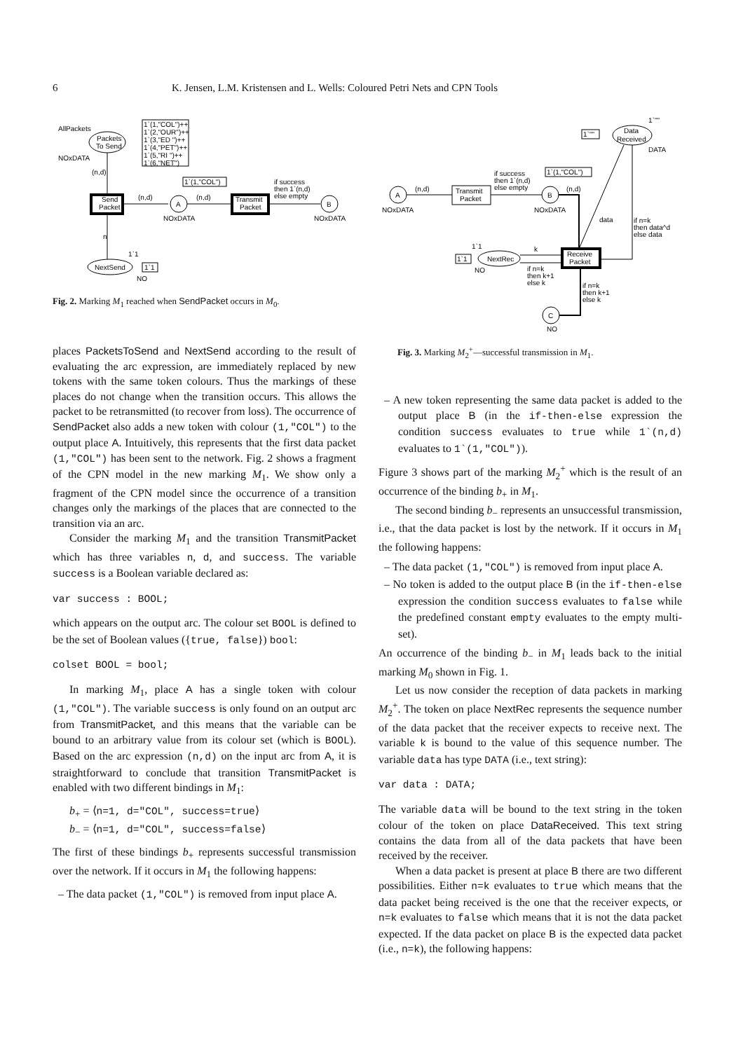6 K. Jensen, L.M. Kristensen and L. Wells: Coloured Petri Nets and CPN Tools
AllPackets
Packets
To Send
NOxDATA
1`(1,"COL")++
1`(2,"OUR")++
1`(3,"ED ")++
1`(4,"PET")++
1`(5,"RI ")++
1`(6,"NET")
Send
Packet
(n,d)
(n,d)
A
NOxDATA
1`(1,"COL")
(n,d)
Transmit
Packet
if success
then 1`(n,d)
else empty
B
NOxDATA
n
NextSend
1`1
1`1
NO
Fig. 2. Marking M<sub>1</sub> reached when SendPacket occurs in M<sub>0</sub>.
1`""
1`""
Data
Received
DATA
A
NOxDATA
(n,d)
Transmit
Packet
if success
then 1`(n,d)
else empty
1`(1,"COL")
B
NOxDATA
(n,d)
Receive
Packet
data
if n=k
then data^d
else data
1`1
1`1
NextRec
NO
k
if n=k
then k+1
else k
if n=k
then k+1
else k
C
NO
Fig. 3. Marking M<sub>2</sub><sup>+</sup>—successful transmission in M<sub>1</sub>.
places PacketsToSend and NextSend according to the result of evaluating the arc expression, are immediately replaced by new tokens with the same token colours. Thus the markings of these places do not change when the transition occurs. This allows the packet to be retransmitted (to recover from loss). The occurrence of SendPacket also adds a new token with colour (1,"COL") to the output place A. Intuitively, this represents that the first data packet (1,"COL") has been sent to the network. Fig. 2 shows a fragment of the CPN model in the new marking M<sub>1</sub>. We show only a fragment of the CPN model since the occurrence of a transition changes only the markings of the places that are connected to the transition via an arc.
Consider the marking M<sub>1</sub> and the transition TransmitPacket which has three variables n, d, and success. The variable success is a Boolean variable declared as:
var success : BOOL;
which appears on the output arc. The colour set BOOL is defined to be the set of Boolean values ({true, false}) bool:
colset BOOL = bool;
In marking M<sub>1</sub>, place A has a single token with colour (1,"COL"). The variable success is only found on an output arc from TransmitPacket, and this means that the variable can be bound to an arbitrary value from its colour set (which is BOOL). Based on the arc expression (n,d) on the input arc from A, it is straightforward to conclude that transition TransmitPacket is enabled with two different bindings in M<sub>1</sub>:
b<sub>+</sub> = ⟨n=1, d="COL", success=true⟩
b<sub>−</sub> = ⟨n=1, d="COL", success=false⟩
The first of these bindings b<sub>+</sub> represents successful transmission over the network. If it occurs in M<sub>1</sub> the following happens:
– The data packet (1,"COL") is removed from input place A.
– A new token representing the same data packet is added to the output place B (in the if-then-else expression the condition success evaluates to true while 1`(n,d) evaluates to 1`(1,"COL")).
Figure 3 shows part of the marking M<sub>2</sub><sup>+</sup> which is the result of an occurrence of the binding b<sub>+</sub> in M<sub>1</sub>.
The second binding b<sub>−</sub> represents an unsuccessful transmission, i.e., that the data packet is lost by the network. If it occurs in M<sub>1</sub> the following happens:
– The data packet (1,"COL") is removed from input place A.
– No token is added to the output place B (in the if-then-else expression the condition success evaluates to false while the predefined constant empty evaluates to the empty multi-set).
An occurrence of the binding b<sub>−</sub> in M<sub>1</sub> leads back to the initial marking M<sub>0</sub> shown in Fig. 1.
Let us now consider the reception of data packets in marking M<sub>2</sub><sup>+</sup>. The token on place NextRec represents the sequence number of the data packet that the receiver expects to receive next. The variable k is bound to the value of this sequence number. The variable data has type DATA (i.e., text string):
var data : DATA;
The variable data will be bound to the text string in the token colour of the token on place DataReceived. This text string contains the data from all of the data packets that have been received by the receiver.
When a data packet is present at place B there are two different possibilities. Either n=k evaluates to true which means that the data packet being received is the one that the receiver expects, or n=k evaluates to false which means that it is not the data packet expected. If the data packet on place B is the expected data packet (i.e., n=k), the following happens: